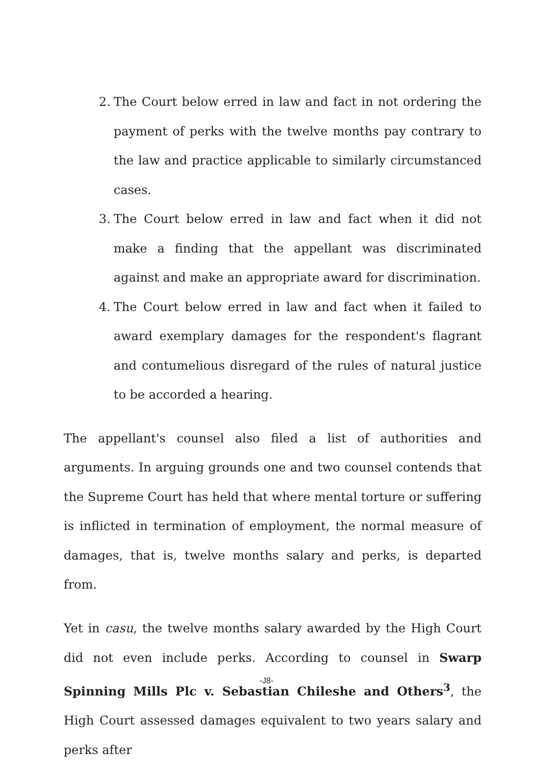2. The Court below erred in law and fact in not ordering the payment of perks with the twelve months pay contrary to the law and practice applicable to similarly circumstanced cases.
3. The Court below erred in law and fact when it did not make a finding that the appellant was discriminated against and make an appropriate award for discrimination.
4. The Court below erred in law and fact when it failed to award exemplary damages for the respondent's flagrant and contumelious disregard of the rules of natural justice to be accorded a hearing.
The appellant's counsel also filed a list of authorities and arguments. In arguing grounds one and two counsel contends that the Supreme Court has held that where mental torture or suffering is inflicted in termination of employment, the normal measure of damages, that is, twelve months salary and perks, is departed from.
Yet in casu, the twelve months salary awarded by the High Court did not even include perks. According to counsel in Swarp Spinning Mills Plc v. Sebastian Chileshe and Others<sup>3</sup>, the High Court assessed damages equivalent to two years salary and perks after
-J8-